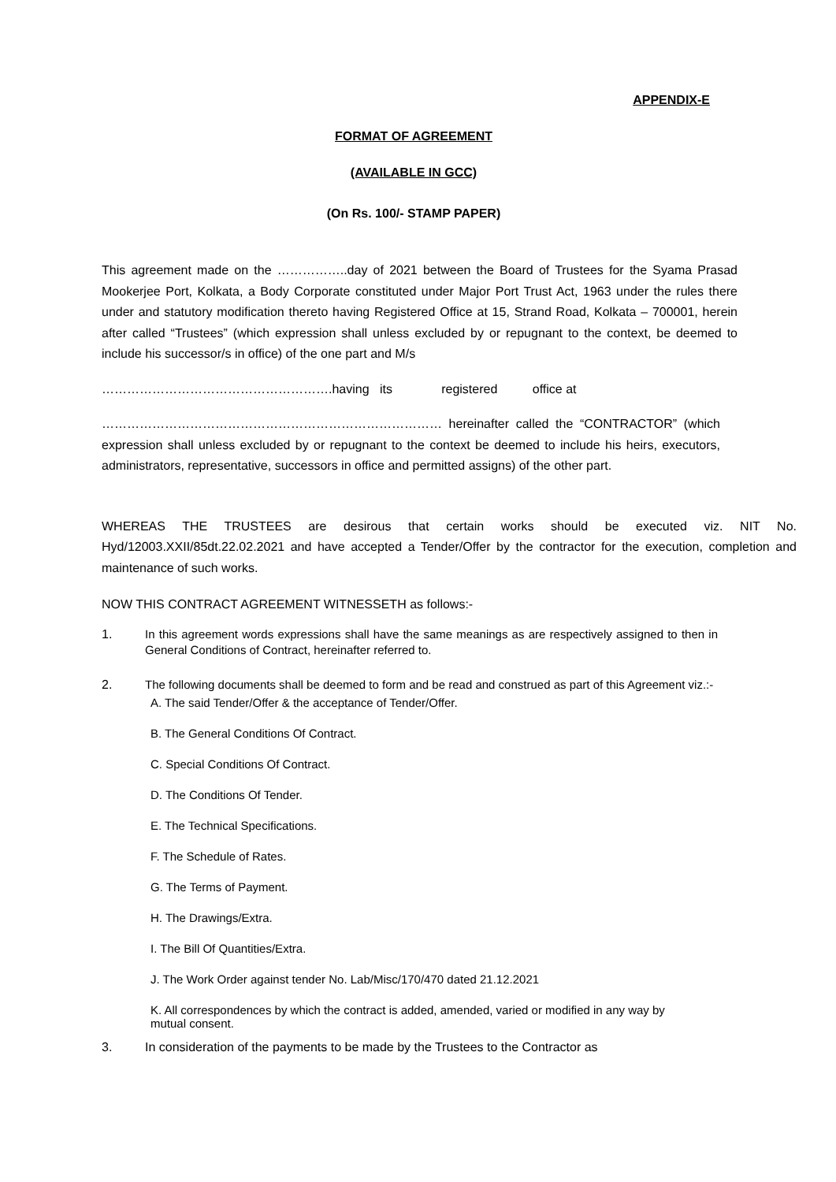APPENDIX-E
FORMAT OF AGREEMENT
(AVAILABLE IN GCC)
(On Rs. 100/- STAMP PAPER)
This agreement made on the ……………..day of 2021 between the Board of Trustees for the Syama Prasad Mookerjee Port, Kolkata, a Body Corporate constituted under Major Port Trust Act, 1963 under the rules there under and statutory modification thereto having Registered Office at 15, Strand Road, Kolkata – 700001, herein after called “Trustees” (which expression shall unless excluded by or repugnant to the context, be deemed to include his successor/s in office) of the one part and M/s
……………………………………………….having its registered office at
……………………………………………………………………… hereinafter called the “CONTRACTOR” (which expression shall unless excluded by or repugnant to the context be deemed to include his heirs, executors, administrators, representative, successors in office and permitted assigns) of the other part.
WHEREAS THE TRUSTEES are desirous that certain works should be executed viz. NIT No. Hyd/12003.XXII/85dt.22.02.2021 and have accepted a Tender/Offer by the contractor for the execution, completion and maintenance of such works.
NOW THIS CONTRACT AGREEMENT WITNESSETH as follows:-
1. In this agreement words expressions shall have the same meanings as are respectively assigned to then in General Conditions of Contract, hereinafter referred to.
2. The following documents shall be deemed to form and be read and construed as part of this Agreement viz.:-
A. The said Tender/Offer & the acceptance of Tender/Offer.
B. The General Conditions Of Contract.
C. Special Conditions Of Contract.
D. The Conditions Of Tender.
E. The Technical Specifications.
F. The Schedule of Rates.
G. The Terms of Payment.
H. The Drawings/Extra.
I. The Bill Of Quantities/Extra.
J. The Work Order against tender No. Lab/Misc/170/470 dated 21.12.2021
K. All correspondences by which the contract is added, amended, varied or modified in any way by mutual consent.
3. In consideration of the payments to be made by the Trustees to the Contractor as